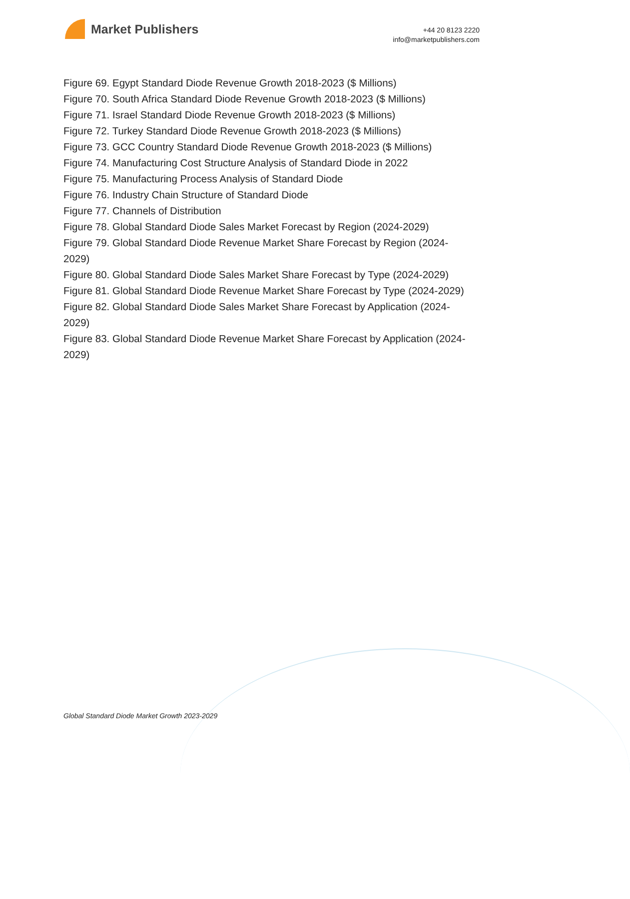Market Publishers
+44 20 8123 2220
info@marketpublishers.com
Figure 69. Egypt Standard Diode Revenue Growth 2018-2023 ($ Millions)
Figure 70. South Africa Standard Diode Revenue Growth 2018-2023 ($ Millions)
Figure 71. Israel Standard Diode Revenue Growth 2018-2023 ($ Millions)
Figure 72. Turkey Standard Diode Revenue Growth 2018-2023 ($ Millions)
Figure 73. GCC Country Standard Diode Revenue Growth 2018-2023 ($ Millions)
Figure 74. Manufacturing Cost Structure Analysis of Standard Diode in 2022
Figure 75. Manufacturing Process Analysis of Standard Diode
Figure 76. Industry Chain Structure of Standard Diode
Figure 77. Channels of Distribution
Figure 78. Global Standard Diode Sales Market Forecast by Region (2024-2029)
Figure 79. Global Standard Diode Revenue Market Share Forecast by Region (2024-2029)
Figure 80. Global Standard Diode Sales Market Share Forecast by Type (2024-2029)
Figure 81. Global Standard Diode Revenue Market Share Forecast by Type (2024-2029)
Figure 82. Global Standard Diode Sales Market Share Forecast by Application (2024-2029)
Figure 83. Global Standard Diode Revenue Market Share Forecast by Application (2024-2029)
Global Standard Diode Market Growth 2023-2029